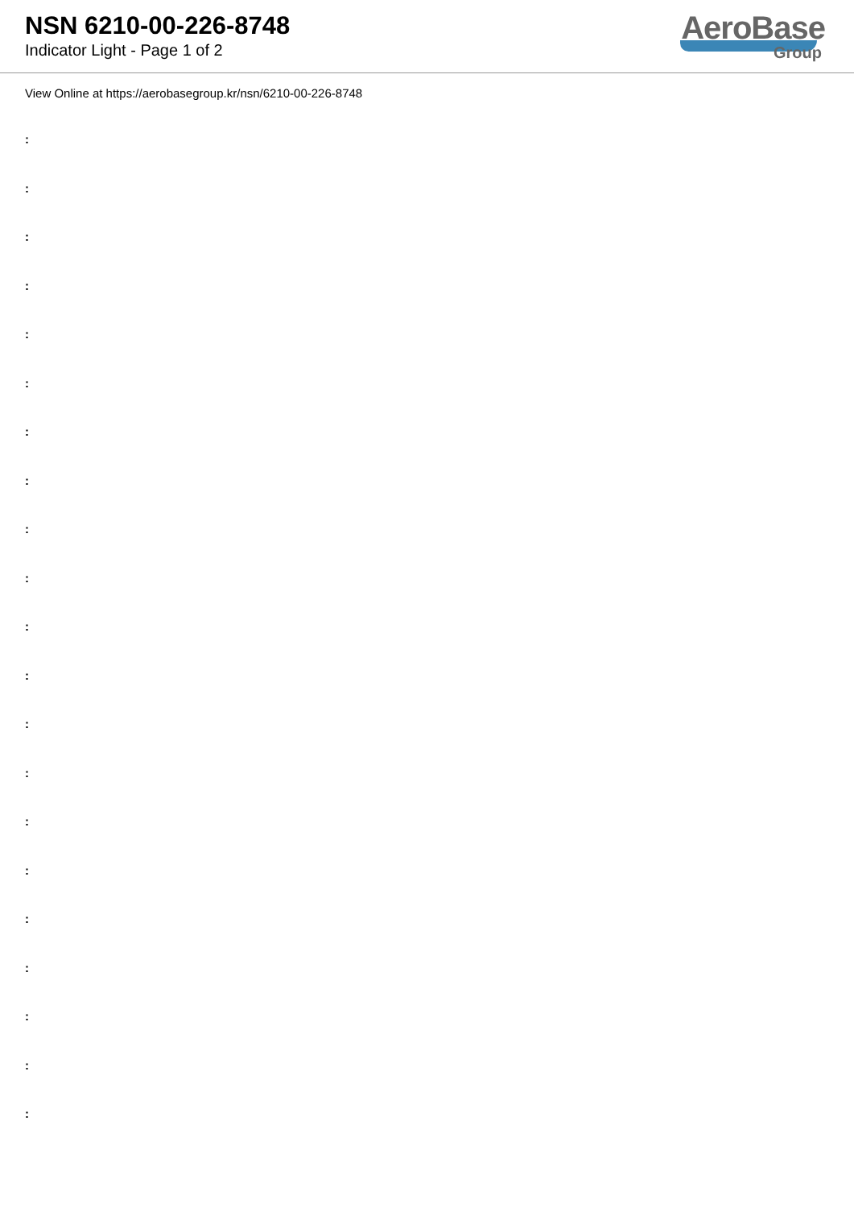NSN 6210-00-226-8748
Indicator Light - Page 1 of 2
AeroBase
Group
View Online at https://aerobasegroup.kr/nsn/6210-00-226-8748
:
:
:
:
:
:
:
:
:
:
:
:
:
:
:
:
:
:
:
:
: